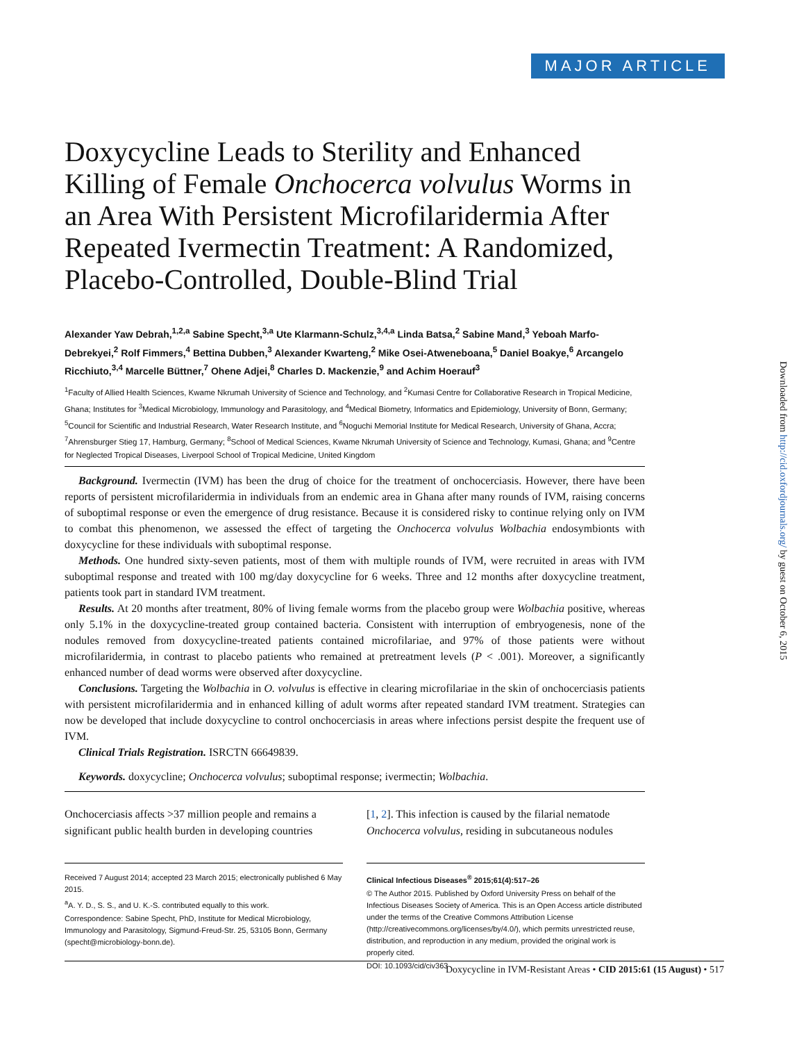MAJOR ARTICLE
Doxycycline Leads to Sterility and Enhanced Killing of Female Onchocerca volvulus Worms in an Area With Persistent Microfilaridermia After Repeated Ivermectin Treatment: A Randomized, Placebo-Controlled, Double-Blind Trial
Alexander Yaw Debrah,<sup>1,2,a</sup> Sabine Specht,<sup>3,a</sup> Ute Klarmann-Schulz,<sup>3,4,a</sup> Linda Batsa,<sup>2</sup> Sabine Mand,<sup>3</sup> Yeboah Marfo-Debrekyei,<sup>2</sup> Rolf Fimmers,<sup>4</sup> Bettina Dubben,<sup>3</sup> Alexander Kwarteng,<sup>2</sup> Mike Osei-Atweneboana,<sup>5</sup> Daniel Boakye,<sup>6</sup> Arcangelo Ricchiuto,<sup>3,4</sup> Marcelle Büttner,<sup>7</sup> Ohene Adjei,<sup>8</sup> Charles D. Mackenzie,<sup>9</sup> and Achim Hoerauf<sup>3</sup>
<sup>1</sup> Faculty of Allied Health Sciences, Kwame Nkrumah University of Science and Technology, and <sup>2</sup>Kumasi Centre for Collaborative Research in Tropical Medicine, Ghana; Institutes for <sup>3</sup>Medical Microbiology, Immunology and Parasitology, and <sup>4</sup>Medical Biometry, Informatics and Epidemiology, University of Bonn, Germany; <sup>5</sup>Council for Scientific and Industrial Research, Water Research Institute, and <sup>6</sup>Noguchi Memorial Institute for Medical Research, University of Ghana, Accra; <sup>7</sup>Ahrensburger Stieg 17, Hamburg, Germany; <sup>8</sup>School of Medical Sciences, Kwame Nkrumah University of Science and Technology, Kumasi, Ghana; and <sup>9</sup>Centre for Neglected Tropical Diseases, Liverpool School of Tropical Medicine, United Kingdom
Background. Ivermectin (IVM) has been the drug of choice for the treatment of onchocerciasis. However, there have been reports of persistent microfilaridermia in individuals from an endemic area in Ghana after many rounds of IVM, raising concerns of suboptimal response or even the emergence of drug resistance. Because it is considered risky to continue relying only on IVM to combat this phenomenon, we assessed the effect of targeting the Onchocerca volvulus Wolbachia endosymbionts with doxycycline for these individuals with suboptimal response.
Methods. One hundred sixty-seven patients, most of them with multiple rounds of IVM, were recruited in areas with IVM suboptimal response and treated with 100 mg/day doxycycline for 6 weeks. Three and 12 months after doxycycline treatment, patients took part in standard IVM treatment.
Results. At 20 months after treatment, 80% of living female worms from the placebo group were Wolbachia positive, whereas only 5.1% in the doxycycline-treated group contained bacteria. Consistent with interruption of embryogenesis, none of the nodules removed from doxycycline-treated patients contained microfilariae, and 97% of those patients were without microfilaridermia, in contrast to placebo patients who remained at pretreatment levels (P < .001). Moreover, a significantly enhanced number of dead worms were observed after doxycycline.
Conclusions. Targeting the Wolbachia in O. volvulus is effective in clearing microfilariae in the skin of onchocerciasis patients with persistent microfilaridermia and in enhanced killing of adult worms after repeated standard IVM treatment. Strategies can now be developed that include doxycycline to control onchocerciasis in areas where infections persist despite the frequent use of IVM.
Clinical Trials Registration. ISRCTN 66649839.
Keywords. doxycycline; Onchocerca volvulus; suboptimal response; ivermectin; Wolbachia.
Onchocerciasis affects >37 million people and remains a significant public health burden in developing countries
Received 7 August 2014; accepted 23 March 2015; electronically published 6 May 2015.
<sup>a</sup> A. Y. D., S. S., and U. K.-S. contributed equally to this work.
Correspondence: Sabine Specht, PhD, Institute for Medical Microbiology, Immunology and Parasitology, Sigmund-Freud-Str. 25, 53105 Bonn, Germany (specht@microbiology-bonn.de).
[1, 2]. This infection is caused by the filarial nematode Onchocerca volvulus, residing in subcutaneous nodules
Clinical Infectious Diseases<sup>®</sup> 2015;61(4):517–26
© The Author 2015. Published by Oxford University Press on behalf of the Infectious Diseases Society of America. This is an Open Access article distributed under the terms of the Creative Commons Attribution License (http://creativecommons.org/licenses/by/4.0/), which permits unrestricted reuse, distribution, and reproduction in any medium, provided the original work is properly cited.
DOI: 10.1093/cid/civ363
Downloaded from http://cid.oxfordjournals.org/ by guest on October 6, 2015
Doxycycline in IVM-Resistant Areas • CID 2015:61 (15 August) • 517